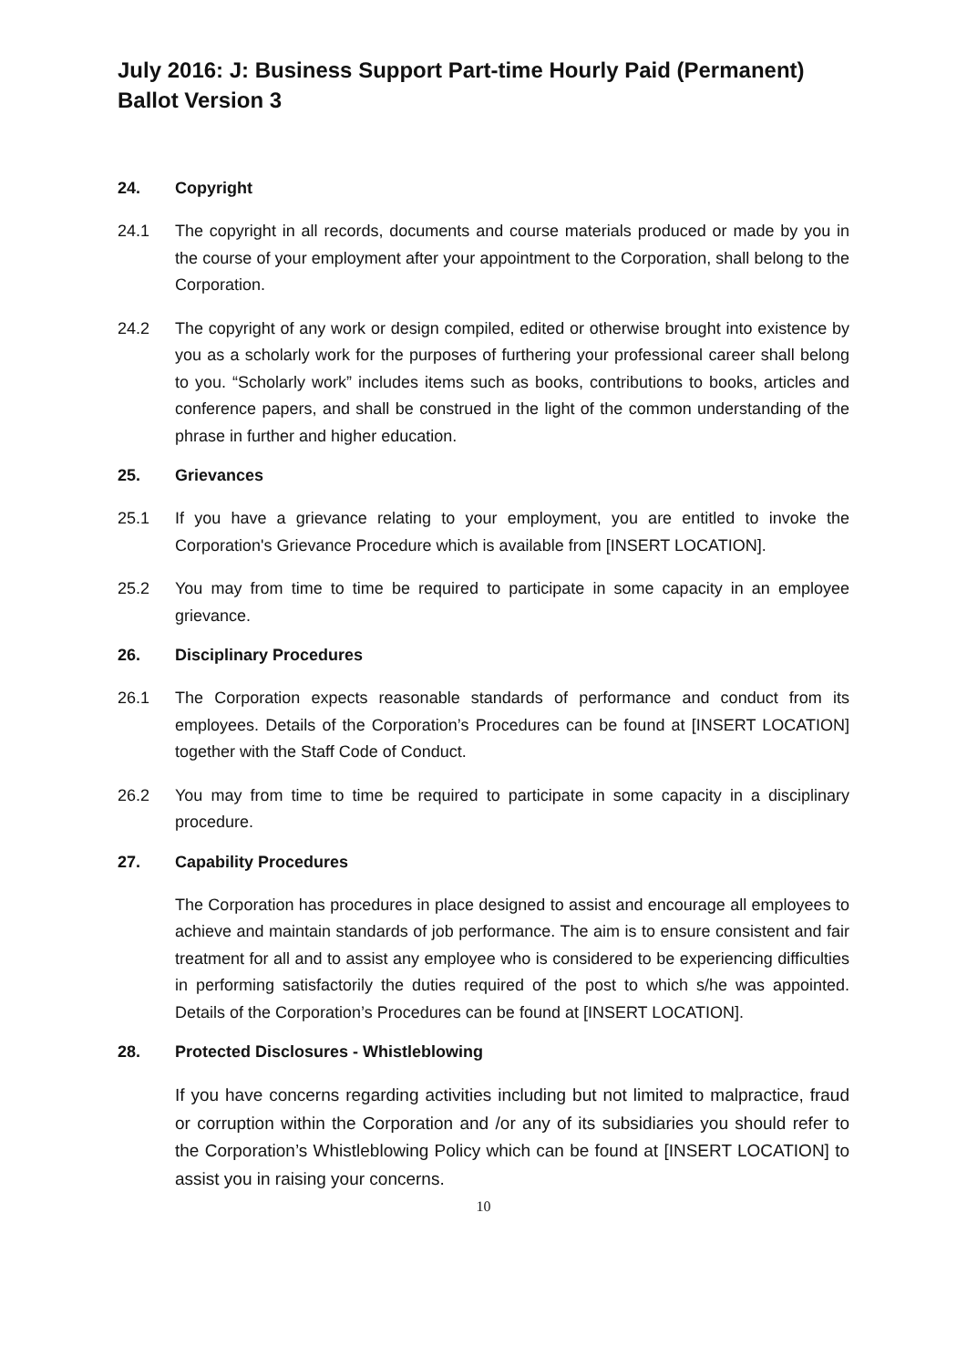July 2016: J: Business Support Part-time Hourly Paid (Permanent) Ballot Version 3
24. Copyright
24.1 The copyright in all records, documents and course materials produced or made by you in the course of your employment after your appointment to the Corporation, shall belong to the Corporation.
24.2 The copyright of any work or design compiled, edited or otherwise brought into existence by you as a scholarly work for the purposes of furthering your professional career shall belong to you. “Scholarly work” includes items such as books, contributions to books, articles and conference papers, and shall be construed in the light of the common understanding of the phrase in further and higher education.
25. Grievances
25.1 If you have a grievance relating to your employment, you are entitled to invoke the Corporation's Grievance Procedure which is available from [INSERT LOCATION].
25.2 You may from time to time be required to participate in some capacity in an employee grievance.
26. Disciplinary Procedures
26.1 The Corporation expects reasonable standards of performance and conduct from its employees. Details of the Corporation’s Procedures can be found at [INSERT LOCATION] together with the Staff Code of Conduct.
26.2 You may from time to time be required to participate in some capacity in a disciplinary procedure.
27. Capability Procedures
The Corporation has procedures in place designed to assist and encourage all employees to achieve and maintain standards of job performance. The aim is to ensure consistent and fair treatment for all and to assist any employee who is considered to be experiencing difficulties in performing satisfactorily the duties required of the post to which s/he was appointed. Details of the Corporation’s Procedures can be found at [INSERT LOCATION].
28. Protected Disclosures - Whistleblowing
If you have concerns regarding activities including but not limited to malpractice, fraud or corruption within the Corporation and /or any of its subsidiaries you should refer to the Corporation’s Whistleblowing Policy which can be found at [INSERT LOCATION] to assist you in raising your concerns.
10